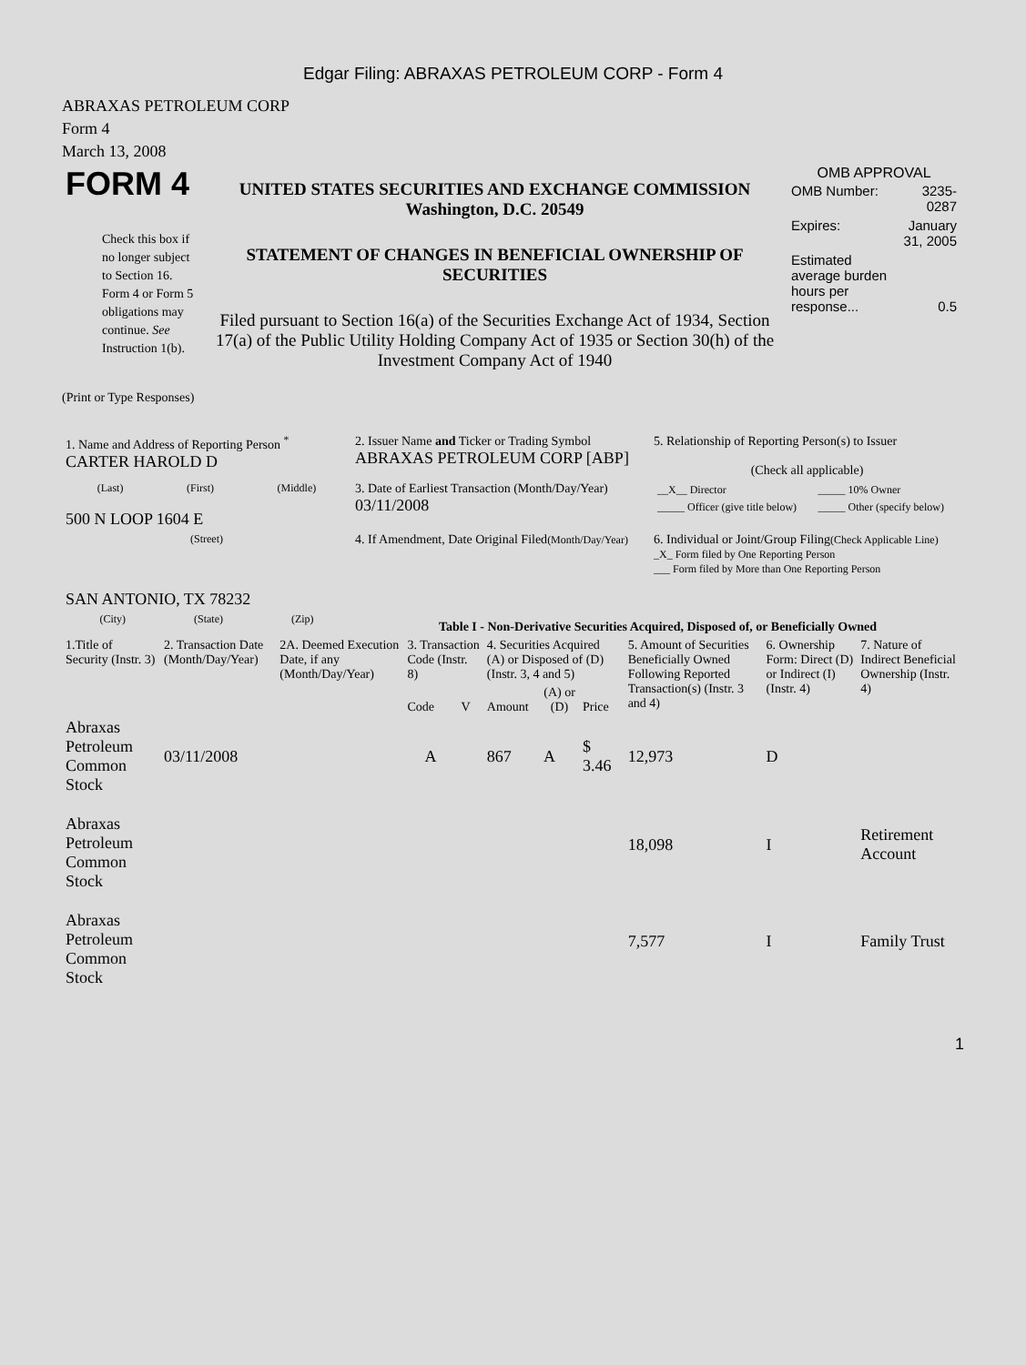Edgar Filing: ABRAXAS PETROLEUM CORP - Form 4
ABRAXAS PETROLEUM CORP
Form 4
March 13, 2008
| FORM 4 Check this box if no longer subject to Section 16. Form 4 or Form 5 obligations may continue. See Instruction 1(b). | UNITED STATES SECURITIES AND EXCHANGE COMMISSION Washington, D.C. 20549 STATEMENT OF CHANGES IN BENEFICIAL OWNERSHIP OF SECURITIES Filed pursuant to Section 16(a) of the Securities Exchange Act of 1934, Section 17(a) of the Public Utility Holding Company Act of 1935 or Section 30(h) of the Investment Company Act of 1940 | OMB APPROVAL / OMB Number: / 3235-0287 / / Expires: / January 31, 2005 / / Estimated average burden hours per response... / 0.5 / |
(Print or Type Responses)
| 1. Name and Address of Reporting Person <sup>*</sup> CARTER HAROLD D | 2. Issuer Name and Ticker or Trading Symbol ABRAXAS PETROLEUM CORP [ABP] | 5. Relationship of Reporting Person(s) to Issuer (Check all applicable) |
| (Last) (First) (Middle) 500 N LOOP 1604 E | 3. Date of Earliest Transaction (Month/Day/Year) 03/11/2008 | / __X__ Director / _____ 10% Owner / / _____ Officer (give title below) / _____ Other (specify below) / |
| (Street) SAN ANTONIO, TX 78232 | 4. If Amendment, Date Original Filed (Month/Day/Year) | 6. Individual or Joint/Group Filing (Check Applicable Line) _X_ Form filed by One Reporting Person ___ Form filed by More than One Reporting Person |
| (City) (State) (Zip) | Table I - Non-Derivative Securities Acquired, Disposed of, or Beneficially Owned | |
| 1.Title of Security (Instr. 3) | 2. Transaction Date (Month/Day/Year) | 2A. Deemed Execution Date, if any (Month/Day/Year) | 3. Transaction Code (Instr. 8) | | 4. Securities Acquired (A) or Disposed of (D) (Instr. 3, 4 and 5) | | | 5. Amount of Securities Beneficially Owned Following Reported Transaction(s) (Instr. 3 and 4) | 6. Ownership Form: Direct (D) or Indirect (I) (Instr. 4) | 7. Nature of Indirect Beneficial Ownership (Instr. 4) |
| | | | Code | V | Amount | (A) or (D) | Price | | | |
| Abraxas Petroleum Common Stock | 03/11/2008 | | A | | 867 | A | $ 3.46 | 12,973 | D | |
| Abraxas Petroleum Common Stock | | | | | | | | 18,098 | I | Retirement Account |
| Abraxas Petroleum Common Stock | | | | | | | | 7,577 | I | Family Trust |
1